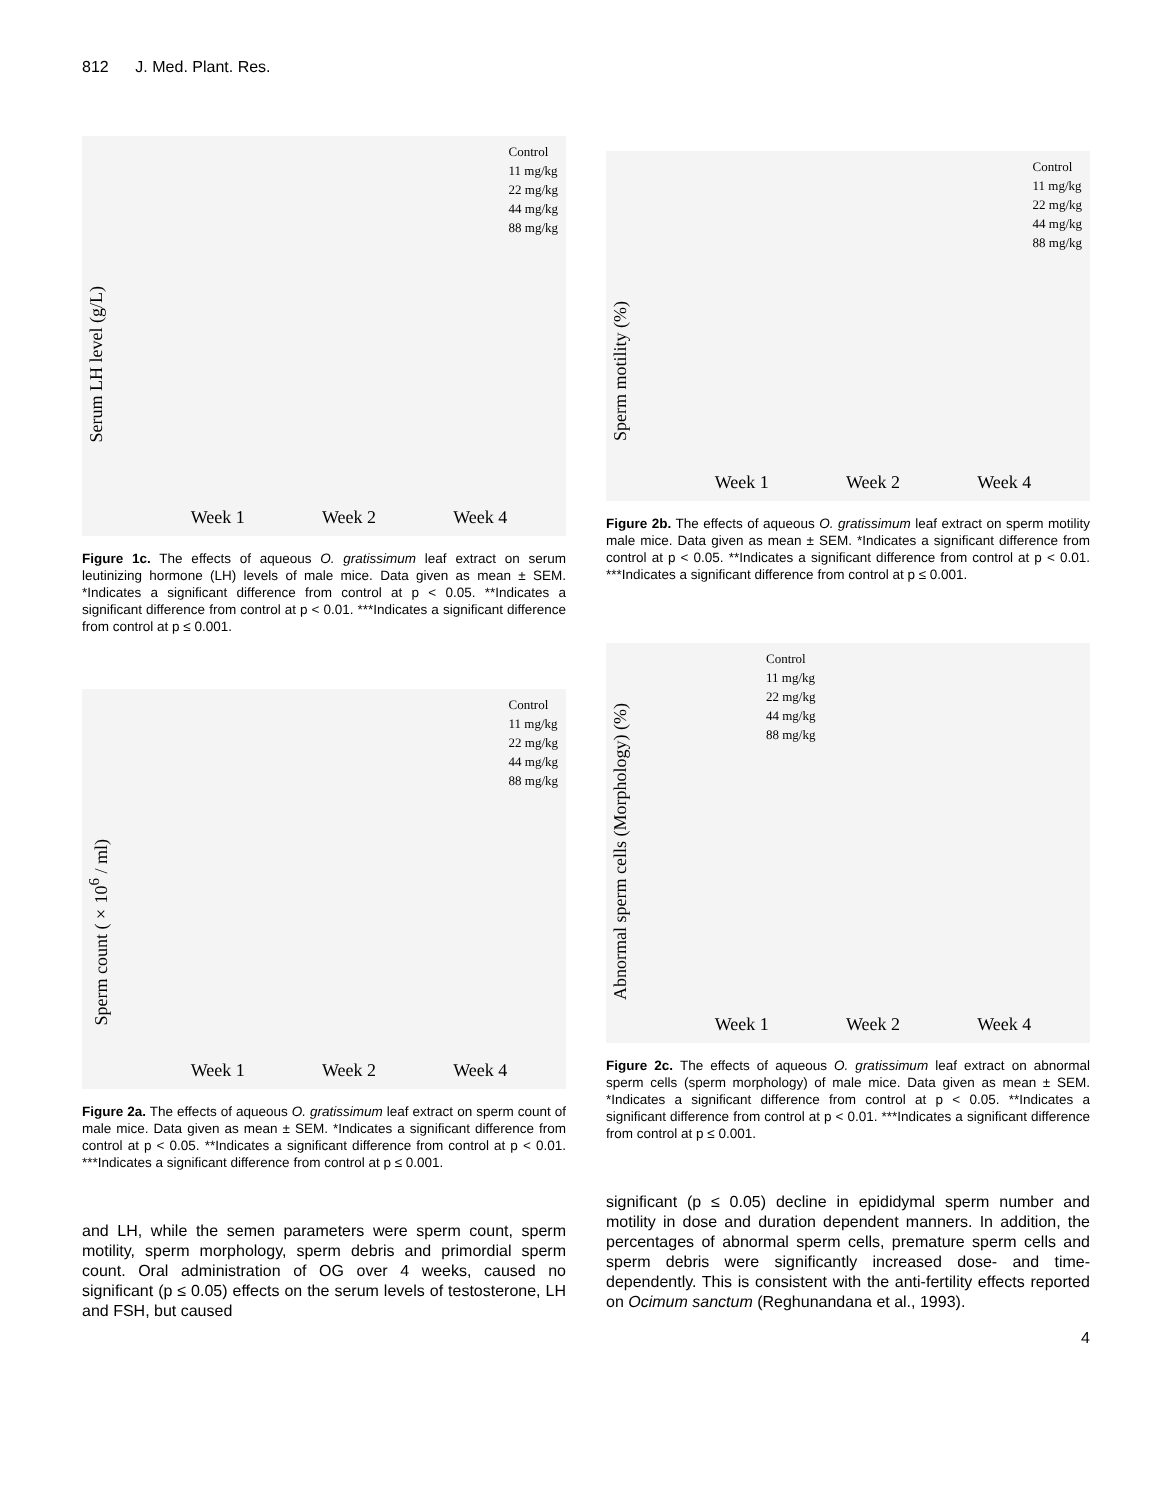812 J. Med. Plant. Res.
Control
11 mg/kg
22 mg/kg
44 mg/kg
88 mg/kg
Serum LH level (g/L)
Week 1 Week 2 Week 4
Figure 1c. The effects of aqueous O. gratissimum leaf extract on serum leutinizing hormone (LH) levels of male mice. Data given as mean ± SEM. *Indicates a significant difference from control at p < 0.05. **Indicates a significant difference from control at p < 0.01. ***Indicates a significant difference from control at p ≤ 0.001.
Control
11 mg/kg
22 mg/kg
44 mg/kg
88 mg/kg
Sperm count (×10<sup>6</sup> / ml)
Week 1 Week 2 Week 4
Figure 2a. The effects of aqueous O. gratissimum leaf extract on sperm count of male mice. Data given as mean ± SEM. *Indicates a significant difference from control at p < 0.05. **Indicates a significant difference from control at p < 0.01. ***Indicates a significant difference from control at p ≤ 0.001.
and LH, while the semen parameters were sperm count, sperm motility, sperm morphology, sperm debris and primordial sperm count. Oral administration of OG over 4 weeks, caused no significant (p ≤ 0.05) effects on the serum levels of testosterone, LH and FSH, but caused
Control
11 mg/kg
22 mg/kg
44 mg/kg
88 mg/kg
Sperm motility (%)
Week 1 Week 2 Week 4
Figure 2b. The effects of aqueous O. gratissimum leaf extract on sperm motility male mice. Data given as mean ± SEM. *Indicates a significant difference from control at p < 0.05. **Indicates a significant difference from control at p < 0.01. ***Indicates a significant difference from control at p ≤ 0.001.
Control
11 mg/kg
22 mg/kg
44 mg/kg
88 mg/kg
Abnormal sperm cells (Morphology) (%)
Week 1 Week 2 Week 4
Figure 2c. The effects of aqueous O. gratissimum leaf extract on abnormal sperm cells (sperm morphology) of male mice. Data given as mean ± SEM. *Indicates a significant difference from control at p < 0.05. **Indicates a significant difference from control at p < 0.01. ***Indicates a significant difference from control at p ≤ 0.001.
significant (p ≤ 0.05) decline in epididymal sperm number and motility in dose and duration dependent manners. In addition, the percentages of abnormal sperm cells, premature sperm cells and sperm debris were significantly increased dose- and time-dependently. This is consistent with the anti-fertility effects reported on Ocimum sanctum (Reghunandana et al., 1993).
4